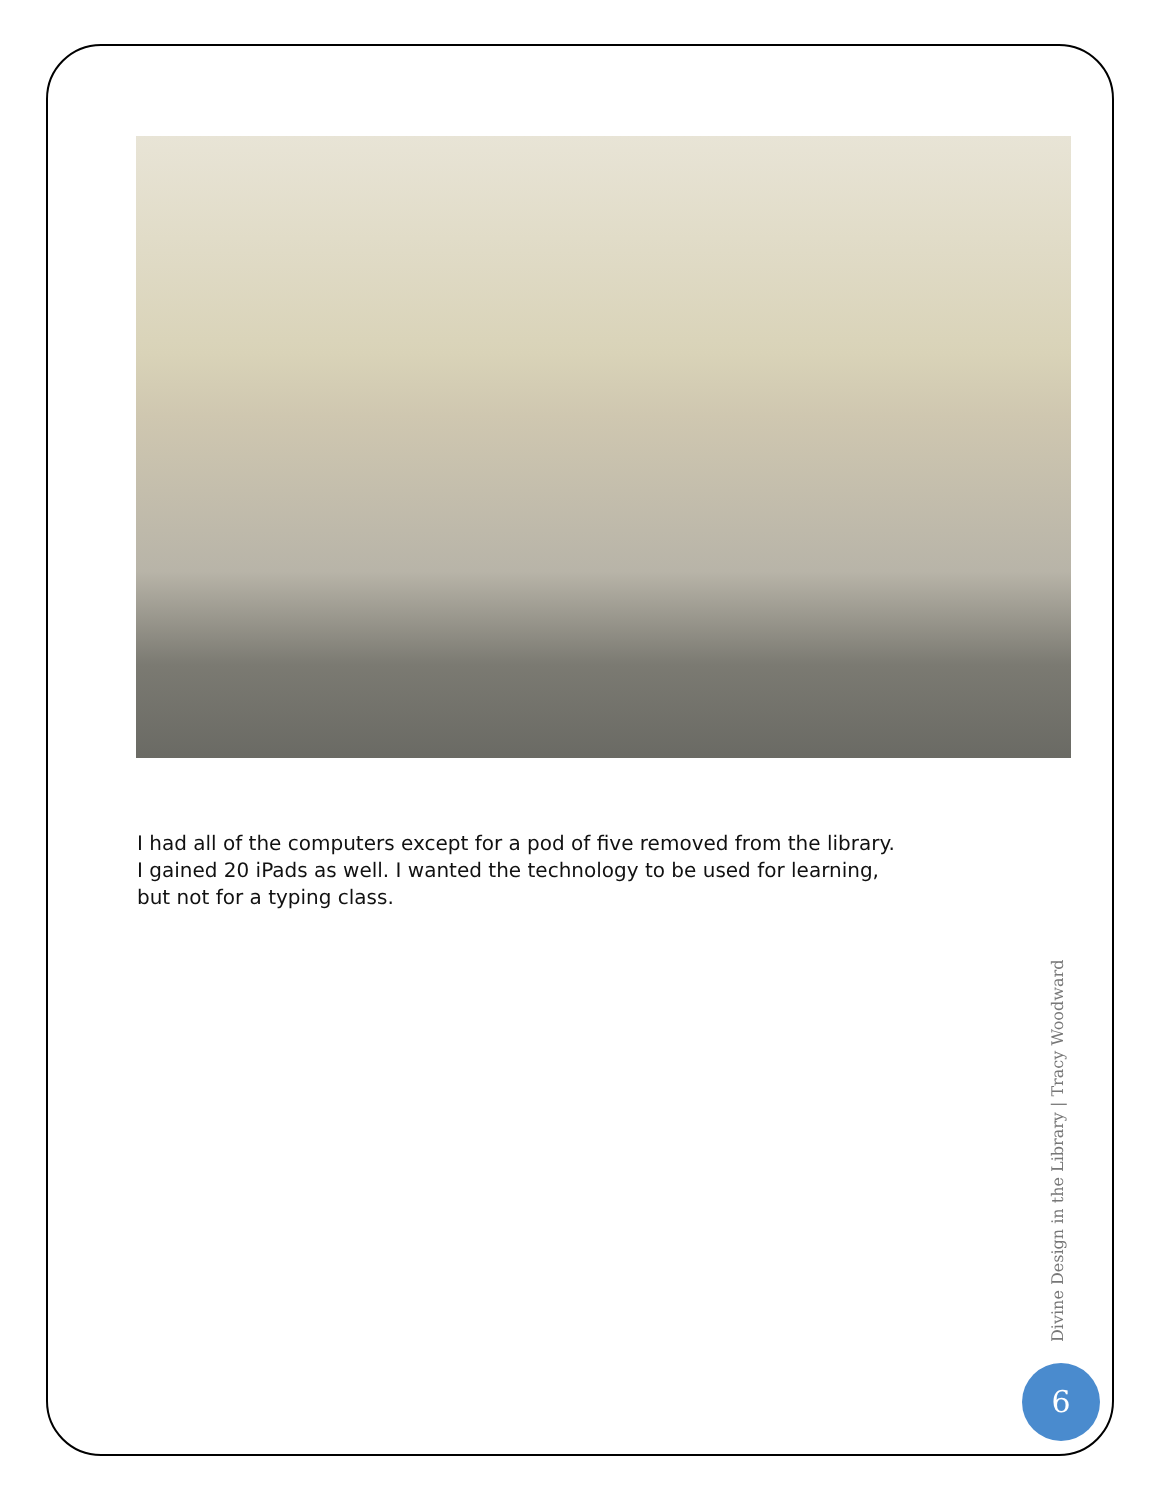I had all of the computers except for a pod of five removed from the library.
I gained 20 iPads as well. I wanted the technology to be used for learning,
but not for a typing class.
Divine Design in the Library | Tracy Woodward
6